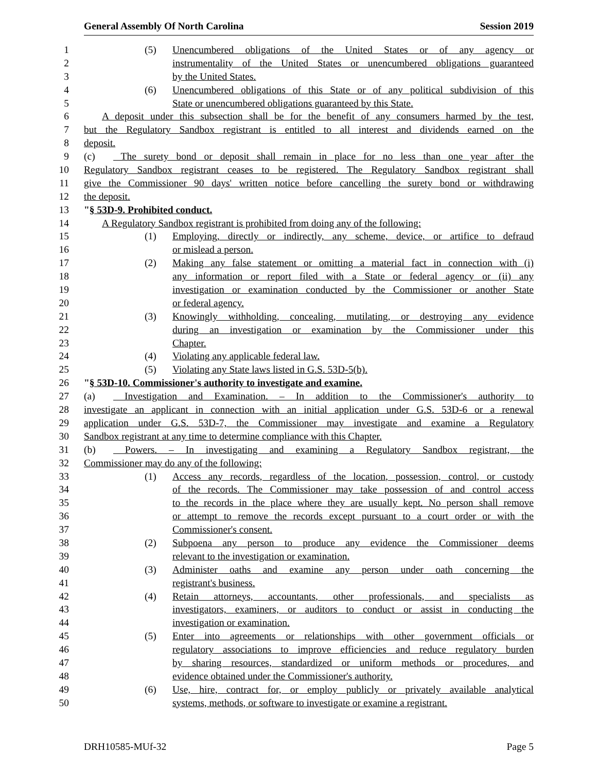General Assembly Of North Carolina Session 2019
1 (5) Unencumbered obligations of the United States or of any agency or
2 instrumentality of the United States or unencumbered obligations guaranteed
3 by the United States.
4 (6) Unencumbered obligations of this State or of any political subdivision of this
5 State or unencumbered obligations guaranteed by this State.
6 A deposit under this subsection shall be for the benefit of any consumers harmed by the test,
7 but the Regulatory Sandbox registrant is entitled to all interest and dividends earned on the
8 deposit.
9 (c) The surety bond or deposit shall remain in place for no less than one year after the
10 Regulatory Sandbox registrant ceases to be registered. The Regulatory Sandbox registrant shall
11 give the Commissioner 90 days' written notice before cancelling the surety bond or withdrawing
12 the deposit.
13 "§ 53D-9. Prohibited conduct.
14 A Regulatory Sandbox registrant is prohibited from doing any of the following:
15 (1) Employing, directly or indirectly, any scheme, device, or artifice to defraud
16 or mislead a person.
17 (2) Making any false statement or omitting a material fact in connection with (i)
18 any information or report filed with a State or federal agency or (ii) any
19 investigation or examination conducted by the Commissioner or another State
20 or federal agency.
21 (3) Knowingly withholding, concealing, mutilating, or destroying any evidence
22 during an investigation or examination by the Commissioner under this
23 Chapter.
24 (4) Violating any applicable federal law.
25 (5) Violating any State laws listed in G.S. 53D-5(b).
26 "§ 53D-10. Commissioner's authority to investigate and examine.
27 (a) Investigation and Examination. – In addition to the Commissioner's authority to
28 investigate an applicant in connection with an initial application under G.S. 53D-6 or a renewal
29 application under G.S. 53D-7, the Commissioner may investigate and examine a Regulatory
30 Sandbox registrant at any time to determine compliance with this Chapter.
31 (b) Powers. – In investigating and examining a Regulatory Sandbox registrant, the
32 Commissioner may do any of the following:
33 (1) Access any records, regardless of the location, possession, control, or custody
34 of the records. The Commissioner may take possession of and control access
35 to the records in the place where they are usually kept. No person shall remove
36 or attempt to remove the records except pursuant to a court order or with the
37 Commissioner's consent.
38 (2) Subpoena any person to produce any evidence the Commissioner deems
39 relevant to the investigation or examination.
40 (3) Administer oaths and examine any person under oath concerning the
41 registrant's business.
42 (4) Retain attorneys, accountants, other professionals, and specialists as
43 investigators, examiners, or auditors to conduct or assist in conducting the
44 investigation or examination.
45 (5) Enter into agreements or relationships with other government officials or
46 regulatory associations to improve efficiencies and reduce regulatory burden
47 by sharing resources, standardized or uniform methods or procedures, and
48 evidence obtained under the Commissioner's authority.
49 (6) Use, hire, contract for, or employ publicly or privately available analytical
50 systems, methods, or software to investigate or examine a registrant.
DRH10585-MUf-32 Page 5